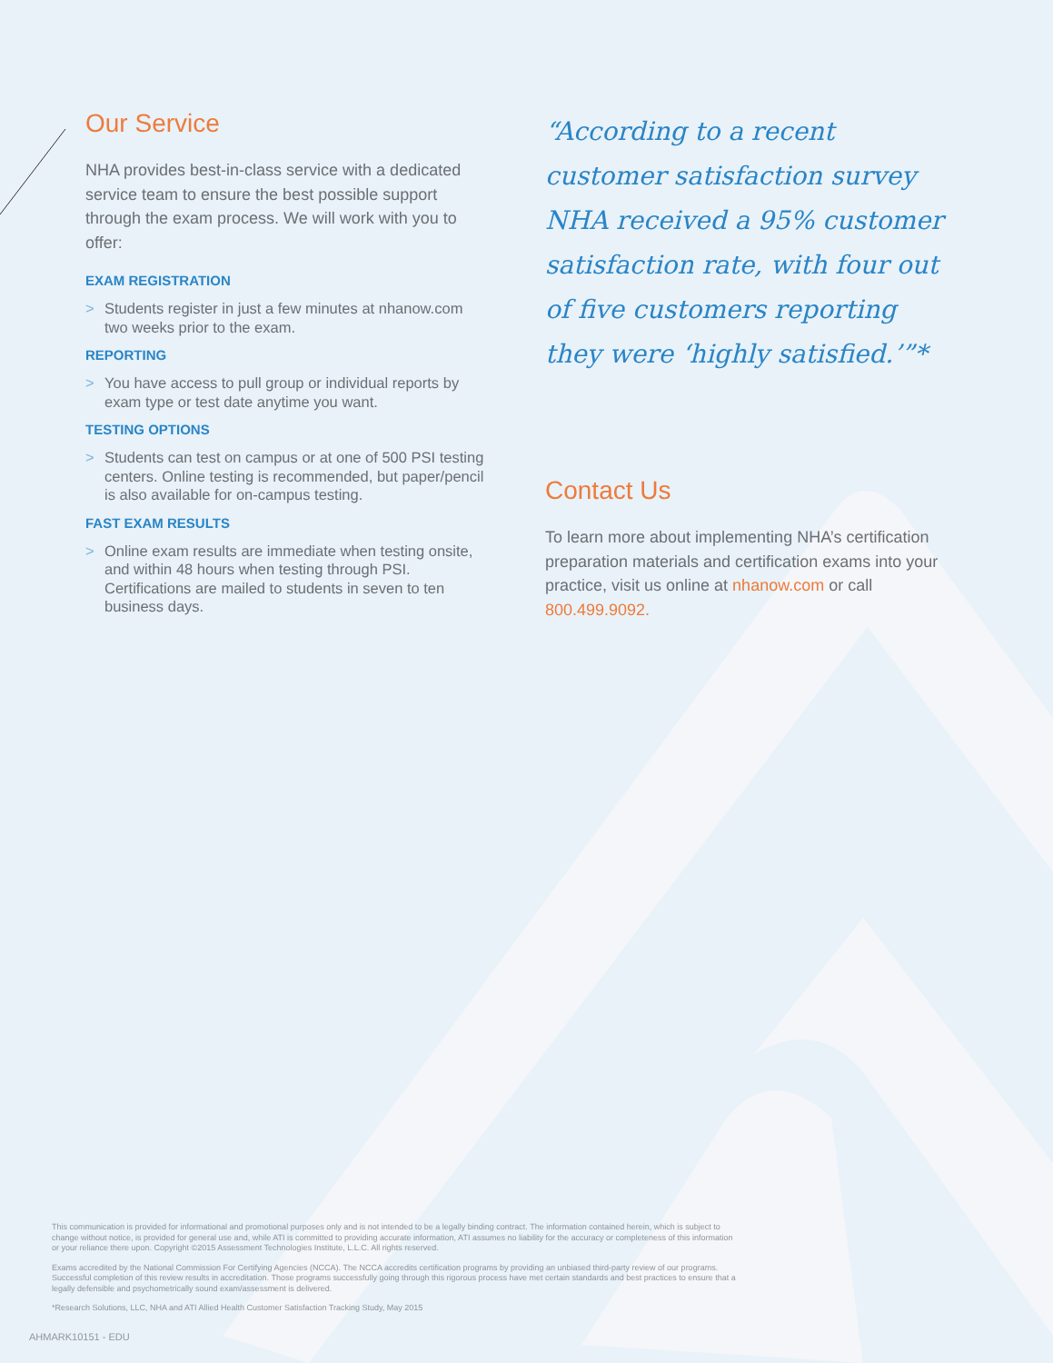Our Service
NHA provides best-in-class service with a dedicated service team to ensure the best possible support through the exam process. We will work with you to offer:
EXAM REGISTRATION
> Students register in just a few minutes at nhanow.com two weeks prior to the exam.
REPORTING
> You have access to pull group or individual reports by exam type or test date anytime you want.
TESTING OPTIONS
> Students can test on campus or at one of 500 PSI testing centers. Online testing is recommended, but paper/pencil is also available for on-campus testing.
FAST EXAM RESULTS
> Online exam results are immediate when testing onsite, and within 48 hours when testing through PSI. Certifications are mailed to students in seven to ten business days.
“According to a recent customer satisfaction survey NHA received a 95% customer satisfaction rate, with four out of five customers reporting they were ‘highly satisfied.’”*
Contact Us
To learn more about implementing NHA’s certification preparation materials and certification exams into your practice, visit us online at nhanow.com or call 800.499.9092.
This communication is provided for informational and promotional purposes only and is not intended to be a legally binding contract. The information contained herein, which is subject to change without notice, is provided for general use and, while ATI is committed to providing accurate information, ATI assumes no liability for the accuracy or completeness of this information or your reliance there upon. Copyright ©2015 Assessment Technologies Institute, L.L.C. All rights reserved.
Exams accredited by the National Commission For Certifying Agencies (NCCA). The NCCA accredits certification programs by providing an unbiased third-party review of our programs. Successful completion of this review results in accreditation. Those programs successfully going through this rigorous process have met certain standards and best practices to ensure that a legally defensible and psychometrically sound exam/assessment is delivered.
*Research Solutions, LLC, NHA and ATI Allied Health Customer Satisfaction Tracking Study, May 2015
AHMARK10151 - EDU